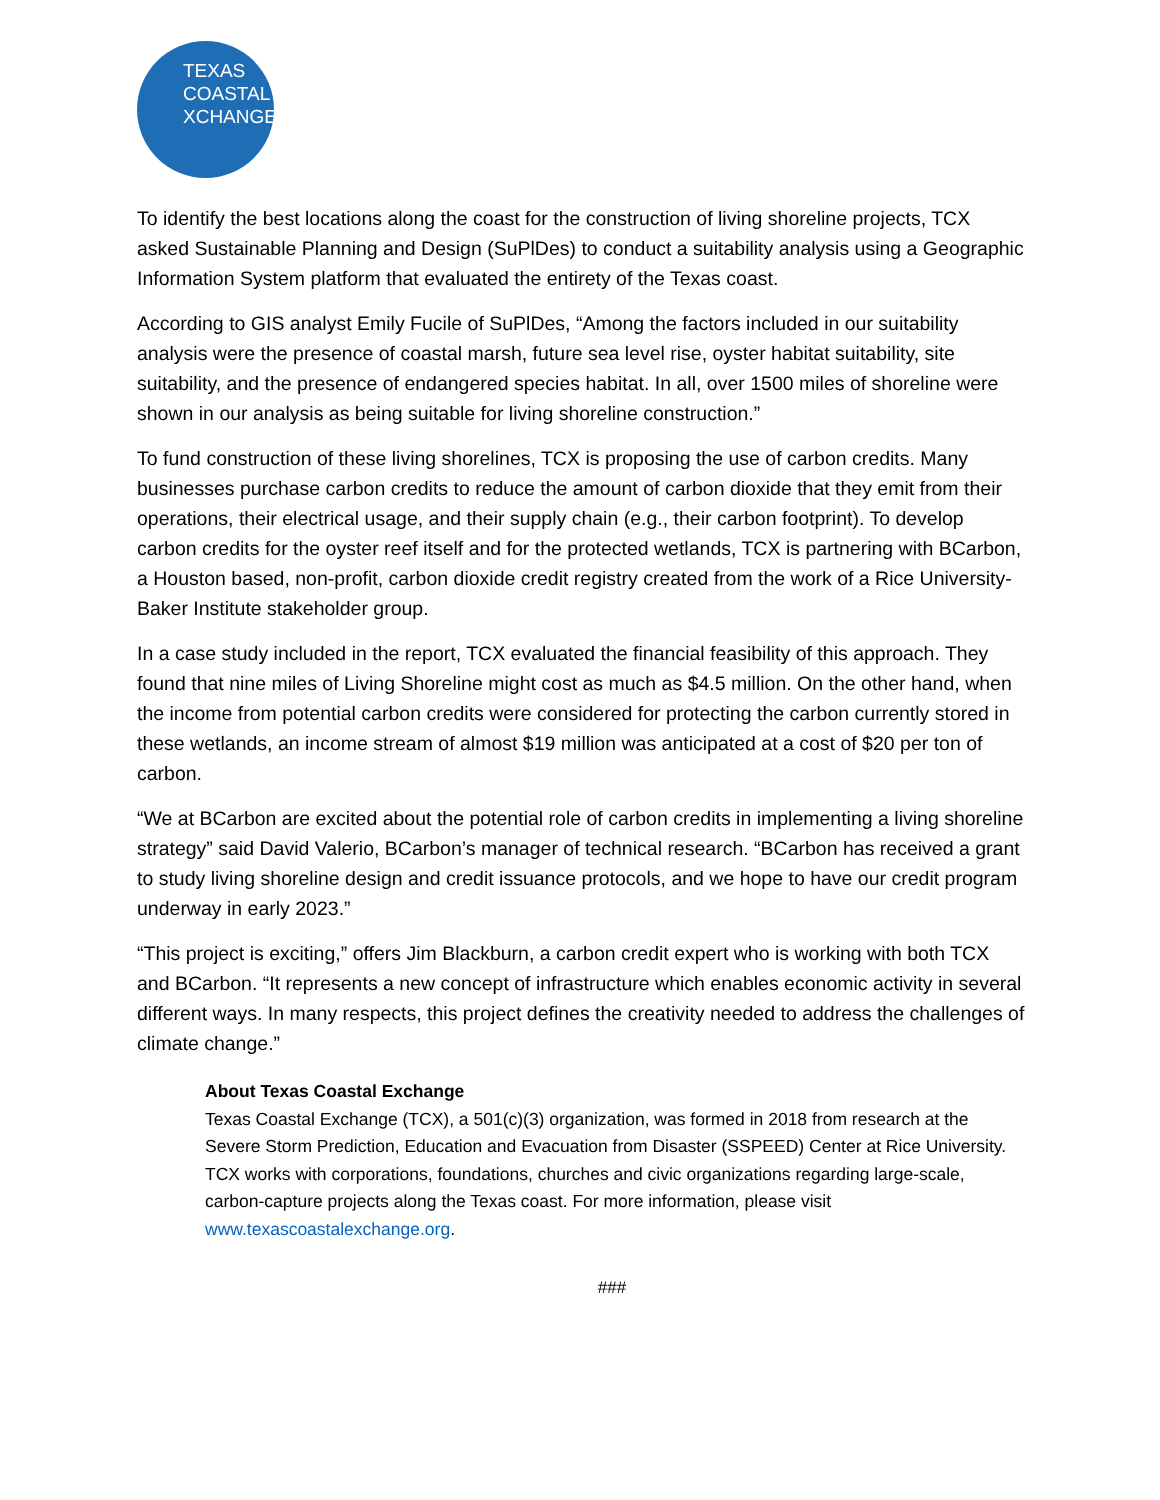TEXAS
COASTAL
XCHANGE
To identify the best locations along the coast for the construction of living shoreline projects, TCX asked Sustainable Planning and Design (SuPlDes) to conduct a suitability analysis using a Geographic Information System platform that evaluated the entirety of the Texas coast.
According to GIS analyst Emily Fucile of SuPlDes, “Among the factors included in our suitability analysis were the presence of coastal marsh, future sea level rise, oyster habitat suitability, site suitability, and the presence of endangered species habitat. In all, over 1500 miles of shoreline were shown in our analysis as being suitable for living shoreline construction.”
To fund construction of these living shorelines, TCX is proposing the use of carbon credits. Many businesses purchase carbon credits to reduce the amount of carbon dioxide that they emit from their operations, their electrical usage, and their supply chain (e.g., their carbon footprint). To develop carbon credits for the oyster reef itself and for the protected wetlands, TCX is partnering with BCarbon, a Houston based, non-profit, carbon dioxide credit registry created from the work of a Rice University-Baker Institute stakeholder group.
In a case study included in the report, TCX evaluated the financial feasibility of this approach. They found that nine miles of Living Shoreline might cost as much as $4.5 million. On the other hand, when the income from potential carbon credits were considered for protecting the carbon currently stored in these wetlands, an income stream of almost $19 million was anticipated at a cost of $20 per ton of carbon.
“We at BCarbon are excited about the potential role of carbon credits in implementing a living shoreline strategy” said David Valerio, BCarbon’s manager of technical research. “BCarbon has received a grant to study living shoreline design and credit issuance protocols, and we hope to have our credit program underway in early 2023.”
“This project is exciting,” offers Jim Blackburn, a carbon credit expert who is working with both TCX and BCarbon. “It represents a new concept of infrastructure which enables economic activity in several different ways. In many respects, this project defines the creativity needed to address the challenges of climate change.”
About Texas Coastal Exchange
Texas Coastal Exchange (TCX), a 501(c)(3) organization, was formed in 2018 from research at the Severe Storm Prediction, Education and Evacuation from Disaster (SSPEED) Center at Rice University. TCX works with corporations, foundations, churches and civic organizations regarding large-scale, carbon-capture projects along the Texas coast. For more information, please visit www.texascoastalexchange.org.
###